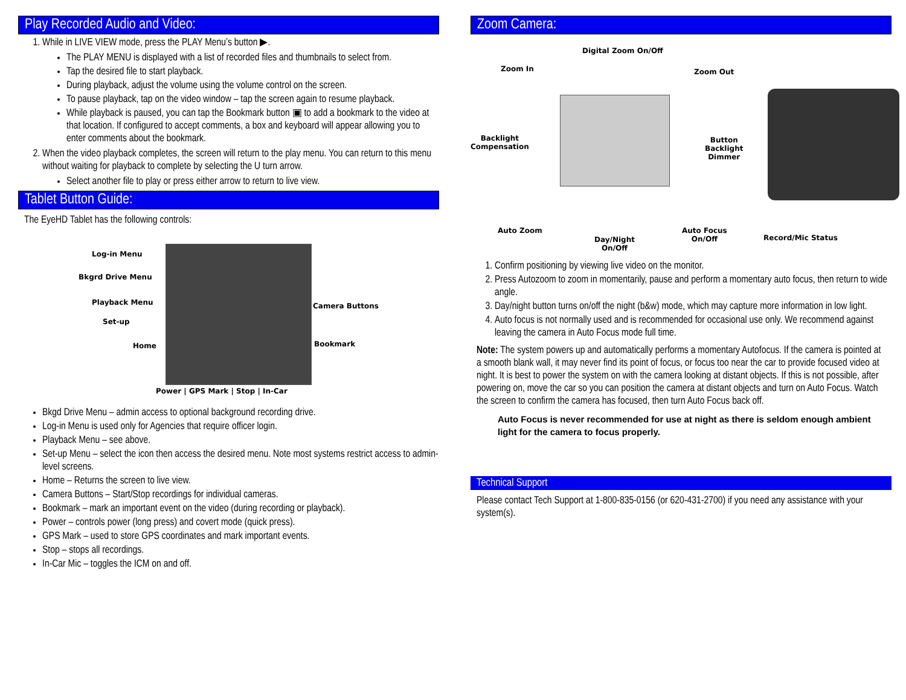Play Recorded Audio and Video:
1. While in LIVE VIEW mode, press the PLAY Menu’s button ▶.
The PLAY MENU is displayed with a list of recorded files and thumbnails to select from.
Tap the desired file to start playback.
During playback, adjust the volume using the volume control on the screen.
To pause playback, tap on the video window – tap the screen again to resume playback.
While playback is paused, you can tap the Bookmark button ▣ to add a bookmark to the video at that location. If configured to accept comments, a box and keyboard will appear allowing you to enter comments about the bookmark.
2. When the video playback completes, the screen will return to the play menu. You can return to this menu without waiting for playback to complete by selecting the U turn arrow.
Select another file to play or press either arrow to return to live view.
Tablet Button Guide:
The EyeHD Tablet has the following controls:
Log-in Menu
Bkgrd Drive Menu
Playback Menu
Set-up
Home
Camera Buttons
Bookmark
Power | GPS Mark | Stop | In-Car
Bkgd Drive Menu – admin access to optional background recording drive.
Log-in Menu is used only for Agencies that require officer login.
Playback Menu – see above.
Set-up Menu – select the icon then access the desired menu. Note most systems restrict access to admin-level screens.
Home – Returns the screen to live view.
Camera Buttons – Start/Stop recordings for individual cameras.
Bookmark – mark an important event on the video (during recording or playback).
Power – controls power (long press) and covert mode (quick press).
GPS Mark – used to store GPS coordinates and mark important events.
Stop – stops all recordings.
In-Car Mic – toggles the ICM on and off.
Zoom Camera:
Digital Zoom On/Off
Zoom In Zoom Out
Backlight
Compensation
Button
Backlight
Dimmer
Auto Zoom
Day/Night
On/Off
Auto Focus
On/Off Record/Mic Status
1. Confirm positioning by viewing live video on the monitor.
2. Press Autozoom to zoom in momentarily, pause and perform a momentary auto focus, then return to wide angle.
3. Day/night button turns on/off the night (b&w) mode, which may capture more information in low light.
4. Auto focus is not normally used and is recommended for occasional use only. We recommend against leaving the camera in Auto Focus mode full time.
Note: The system powers up and automatically performs a momentary Autofocus. If the camera is pointed at a smooth blank wall, it may never find its point of focus, or focus too near the car to provide focused video at night. It is best to power the system on with the camera looking at distant objects. If this is not possible, after powering on, move the car so you can position the camera at distant objects and turn on Auto Focus. Watch the screen to confirm the camera has focused, then turn Auto Focus back off.
Auto Focus is never recommended for use at night as there is seldom enough ambient light for the camera to focus properly.
Technical Support
Please contact Tech Support at 1-800-835-0156 (or 620-431-2700) if you need any assistance with your system(s).